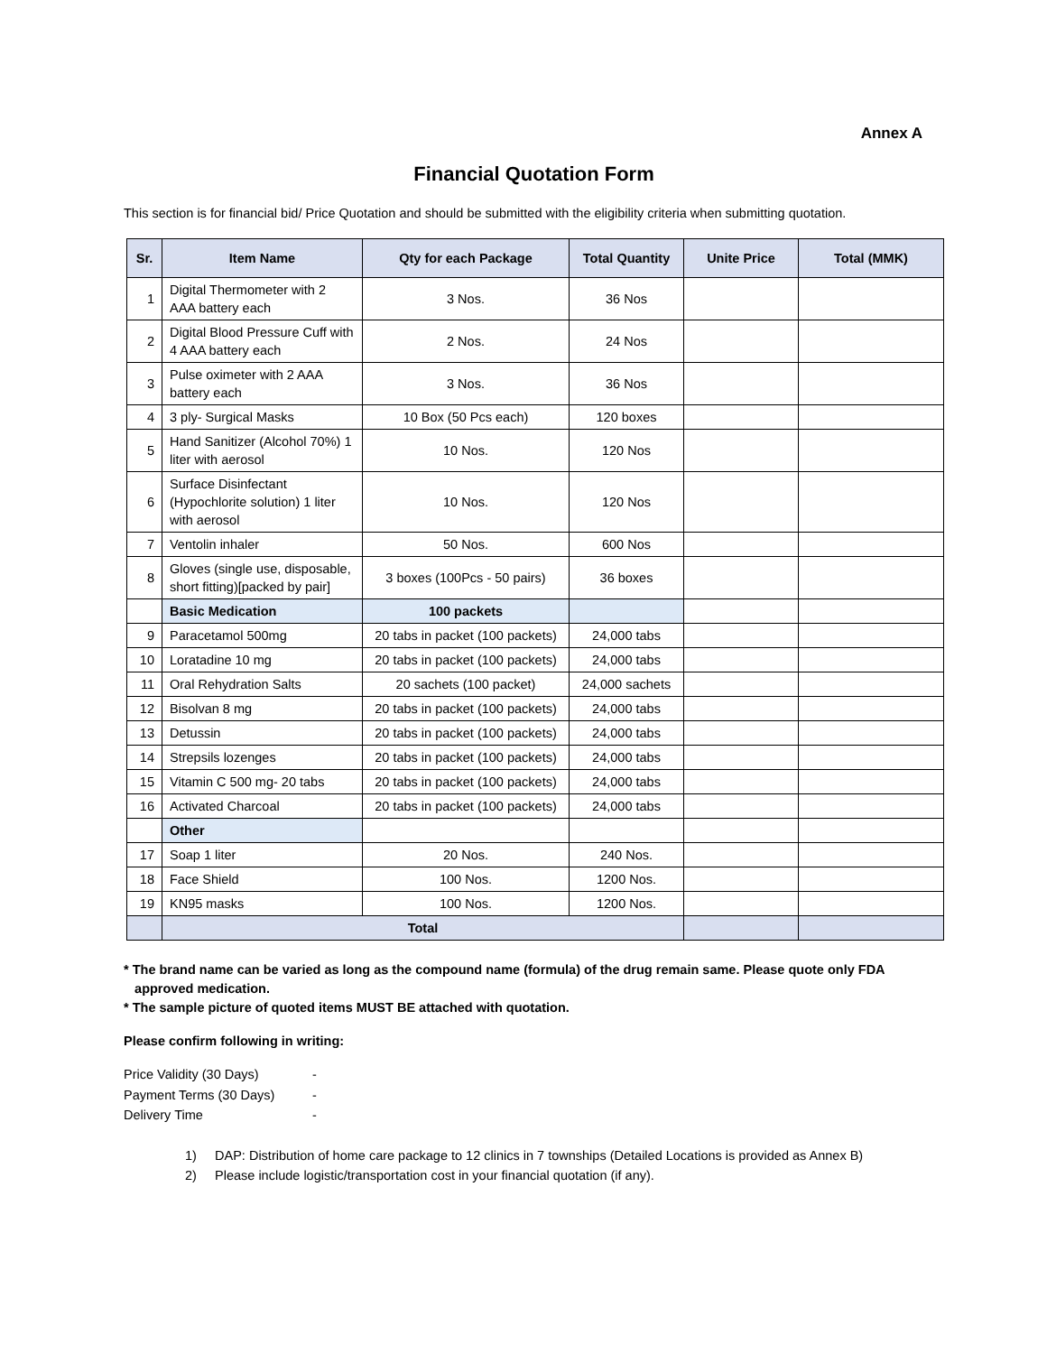Annex A
Financial Quotation Form
This section is for financial bid/ Price Quotation and should be submitted with the eligibility criteria when submitting quotation.
| Sr. | Item Name | Qty for each Package | Total Quantity | Unite Price | Total (MMK) |
| --- | --- | --- | --- | --- | --- |
| 1 | Digital Thermometer with 2 AAA battery each | 3 Nos. | 36 Nos | | |
| 2 | Digital Blood Pressure Cuff with 4 AAA battery each | 2 Nos. | 24 Nos | | |
| 3 | Pulse oximeter with 2 AAA battery each | 3 Nos. | 36 Nos | | |
| 4 | 3 ply- Surgical Masks | 10 Box (50 Pcs each) | 120 boxes | | |
| 5 | Hand Sanitizer (Alcohol 70%) 1 liter with aerosol | 10 Nos. | 120 Nos | | |
| 6 | Surface Disinfectant (Hypochlorite solution) 1 liter with aerosol | 10 Nos. | 120 Nos | | |
| 7 | Ventolin inhaler | 50 Nos. | 600 Nos | | |
| 8 | Gloves (single use, disposable, short fitting)[packed by pair] | 3 boxes (100Pcs - 50 pairs) | 36 boxes | | |
| | Basic Medication | 100 packets | | | |
| 9 | Paracetamol 500mg | 20 tabs in packet (100 packets) | 24,000 tabs | | |
| 10 | Loratadine 10 mg | 20 tabs in packet (100 packets) | 24,000 tabs | | |
| 11 | Oral Rehydration Salts | 20 sachets (100 packet) | 24,000 sachets | | |
| 12 | Bisolvan 8 mg | 20 tabs in packet (100 packets) | 24,000 tabs | | |
| 13 | Detussin | 20 tabs in packet (100 packets) | 24,000 tabs | | |
| 14 | Strepsils lozenges | 20 tabs in packet (100 packets) | 24,000 tabs | | |
| 15 | Vitamin C 500 mg- 20 tabs | 20 tabs in packet (100 packets) | 24,000 tabs | | |
| 16 | Activated Charcoal | 20 tabs in packet (100 packets) | 24,000 tabs | | |
| | Other | | | | |
| 17 | Soap 1 liter | 20 Nos. | 240 Nos. | | |
| 18 | Face Shield | 100 Nos. | 1200 Nos. | | |
| 19 | KN95 masks | 100 Nos. | 1200 Nos. | | |
| | Total | | | | |
* The brand name can be varied as long as the compound name (formula) of the drug remain same. Please quote only FDA
approved medication.
* The sample picture of quoted items MUST BE attached with quotation.
Please confirm following in writing:
Price Validity (30 Days) -
Payment Terms (30 Days) -
Delivery Time -
1) DAP: Distribution of home care package to 12 clinics in 7 townships (Detailed Locations is provided as Annex B)
2) Please include logistic/transportation cost in your financial quotation (if any).